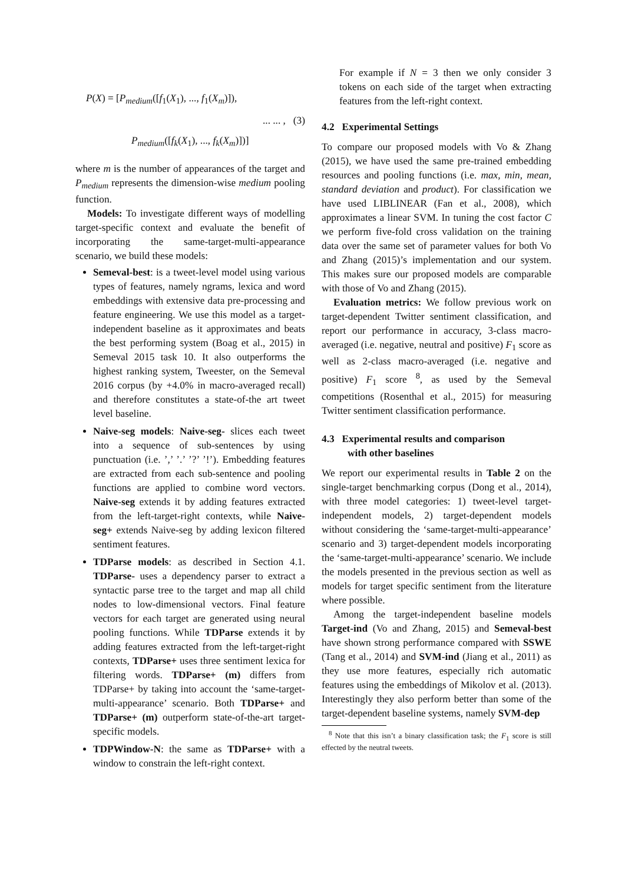P(X) = [P<sub>medium</sub>([f<sub>1</sub>(X<sub>1</sub>), ..., f<sub>1</sub>(X<sub>m</sub>)]),
... ... , (3)
P<sub>medium</sub>([f<sub>k</sub>(X<sub>1</sub>), ..., f<sub>k</sub>(X<sub>m</sub>)])]
where m is the number of appearances of the target and P<sub>medium</sub> represents the dimension-wise medium pooling function.
Models: To investigate different ways of modelling target-specific context and evaluate the benefit of incorporating the same-target-multi-appearance scenario, we build these models:
Semeval-best: is a tweet-level model using various types of features, namely ngrams, lexica and word embeddings with extensive data pre-processing and feature engineering. We use this model as a target-independent baseline as it approximates and beats the best performing system (Boag et al., 2015) in Semeval 2015 task 10. It also outperforms the highest ranking system, Tweester, on the Semeval 2016 corpus (by +4.0% in macro-averaged recall) and therefore constitutes a state-of-the art tweet level baseline.
Naive-seg models: Naive-seg- slices each tweet into a sequence of sub-sentences by using punctuation (i.e. ’,’ ’.’ ’?’ ’!’). Embedding features are extracted from each sub-sentence and pooling functions are applied to combine word vectors. Naive-seg extends it by adding features extracted from the left-target-right contexts, while Naive-seg+ extends Naive-seg by adding lexicon filtered sentiment features.
TDParse models: as described in Section 4.1. TDParse- uses a dependency parser to extract a syntactic parse tree to the target and map all child nodes to low-dimensional vectors. Final feature vectors for each target are generated using neural pooling functions. While TDParse extends it by adding features extracted from the left-target-right contexts, TDParse+ uses three sentiment lexica for filtering words. TDParse+ (m) differs from TDParse+ by taking into account the ‘same-target-multi-appearance’ scenario. Both TDParse+ and TDParse+ (m) outperform state-of-the-art target-specific models.
TDPWindow-N: the same as TDParse+ with a window to constrain the left-right context.
For example if N = 3 then we only consider 3 tokens on each side of the target when extracting features from the left-right context.
4.2 Experimental Settings
To compare our proposed models with Vo & Zhang (2015), we have used the same pre-trained embedding resources and pooling functions (i.e. max, min, mean, standard deviation and product). For classification we have used LIBLINEAR (Fan et al., 2008), which approximates a linear SVM. In tuning the cost factor C we perform five-fold cross validation on the training data over the same set of parameter values for both Vo and Zhang (2015)’s implementation and our system. This makes sure our proposed models are comparable with those of Vo and Zhang (2015).
Evaluation metrics: We follow previous work on target-dependent Twitter sentiment classification, and report our performance in accuracy, 3-class macro-averaged (i.e. negative, neutral and positive) F<sub>1</sub> score as well as 2-class macro-averaged (i.e. negative and positive) F<sub>1</sub> score <sup>8</sup>, as used by the Semeval competitions (Rosenthal et al., 2015) for measuring Twitter sentiment classification performance.
4.3 Experimental results and comparison
with other baselines
We report our experimental results in Table 2 on the single-target benchmarking corpus (Dong et al., 2014), with three model categories: 1) tweet-level target-independent models, 2) target-dependent models without considering the ‘same-target-multi-appearance’ scenario and 3) target-dependent models incorporating the ‘same-target-multi-appearance’ scenario. We include the models presented in the previous section as well as models for target specific sentiment from the literature where possible.
Among the target-independent baseline models Target-ind (Vo and Zhang, 2015) and Semeval-best have shown strong performance compared with SSWE (Tang et al., 2014) and SVM-ind (Jiang et al., 2011) as they use more features, especially rich automatic features using the embeddings of Mikolov et al. (2013). Interestingly they also perform better than some of the target-dependent baseline systems, namely SVM-dep
<sup>8</sup> Note that this isn’t a binary classification task; the F<sub>1</sub> score is still effected by the neutral tweets.